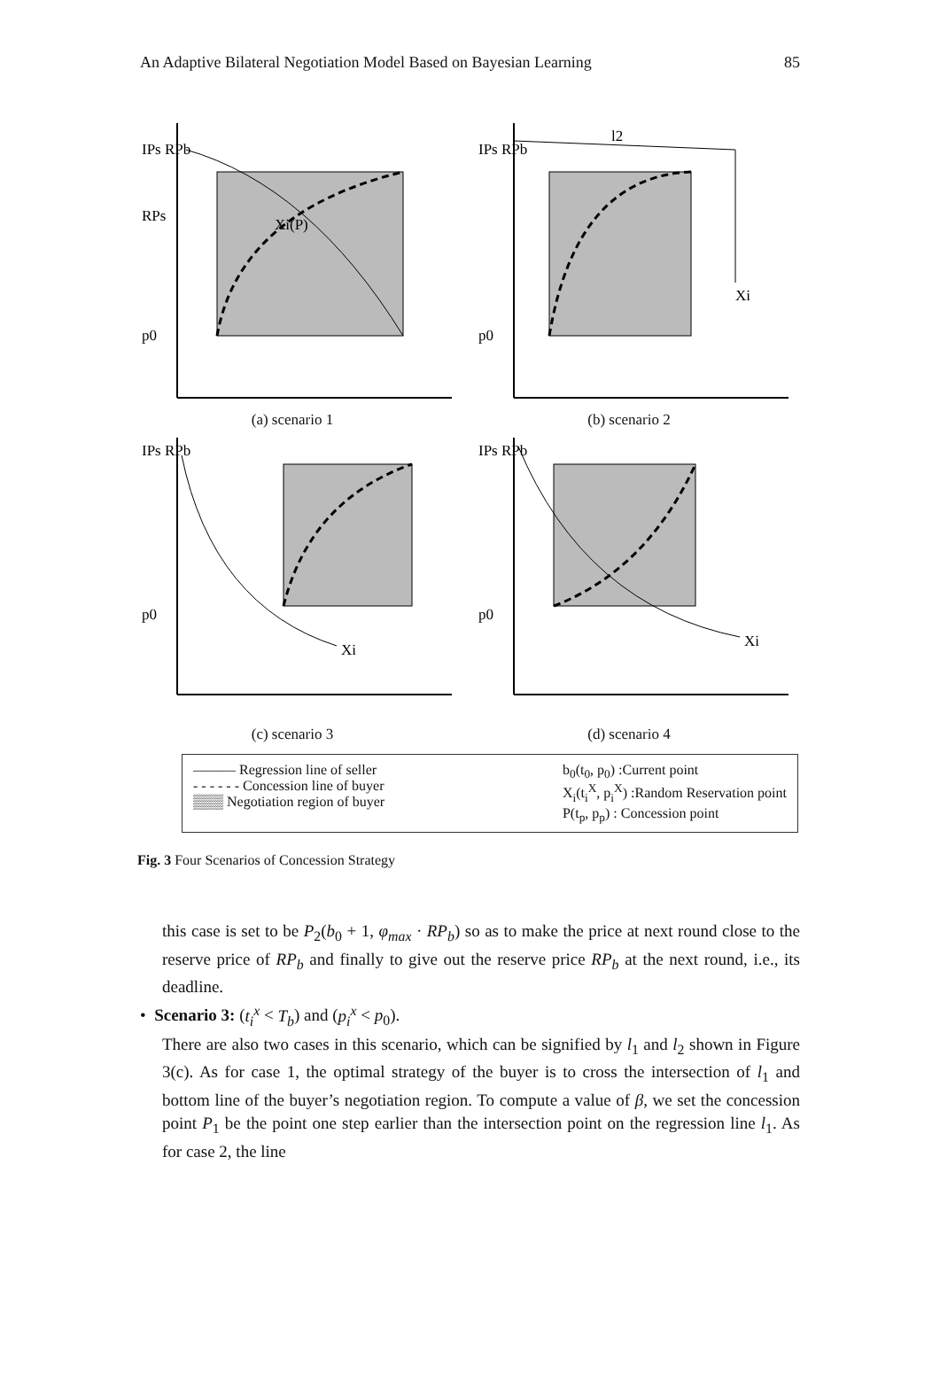An Adaptive Bilateral Negotiation Model Based on Bayesian Learning 85
IPs RPb
RPs
p0
Xi(P)
(a) scenario 1
IPs RPb
p0
Xi
l2
(b) scenario 2
IPs RPb
p0
Xi
(c) scenario 3
IPs RPb
p0
Xi
(d) scenario 4
——— Regression line of seller
- - - - - - Concession line of buyer
▒▒▒ Negotiation region of buyer
b<sub>0</sub>(t<sub>0</sub>, p<sub>0</sub>) :Current point
X<sub>i</sub>(t<sub>i</sub><sup>X</sup>, p<sub>i</sub><sup>X</sup>) :Random Reservation point
P(t<sub>p</sub>, p<sub>p</sub>) : Concession point
Fig. 3 Four Scenarios of Concession Strategy
this case is set to be P<sub>2</sub>(b<sub>0</sub> + 1, φ<sub>max</sub> · RP<sub>b</sub>) so as to make the price at next round close to the reserve price of RP<sub>b</sub> and finally to give out the reserve price RP<sub>b</sub> at the next round, i.e., its deadline.
• Scenario 3: (t<sub>i</sub><sup>x</sup> < T<sub>b</sub>) and (p<sub>i</sub><sup>x</sup> < p<sub>0</sub>).
There are also two cases in this scenario, which can be signified by l<sub>1</sub> and l<sub>2</sub> shown in Figure 3(c). As for case 1, the optimal strategy of the buyer is to cross the intersection of l<sub>1</sub> and bottom line of the buyer’s negotiation region. To compute a value of β, we set the concession point P<sub>1</sub> be the point one step earlier than the intersection point on the regression line l<sub>1</sub>. As for case 2, the line